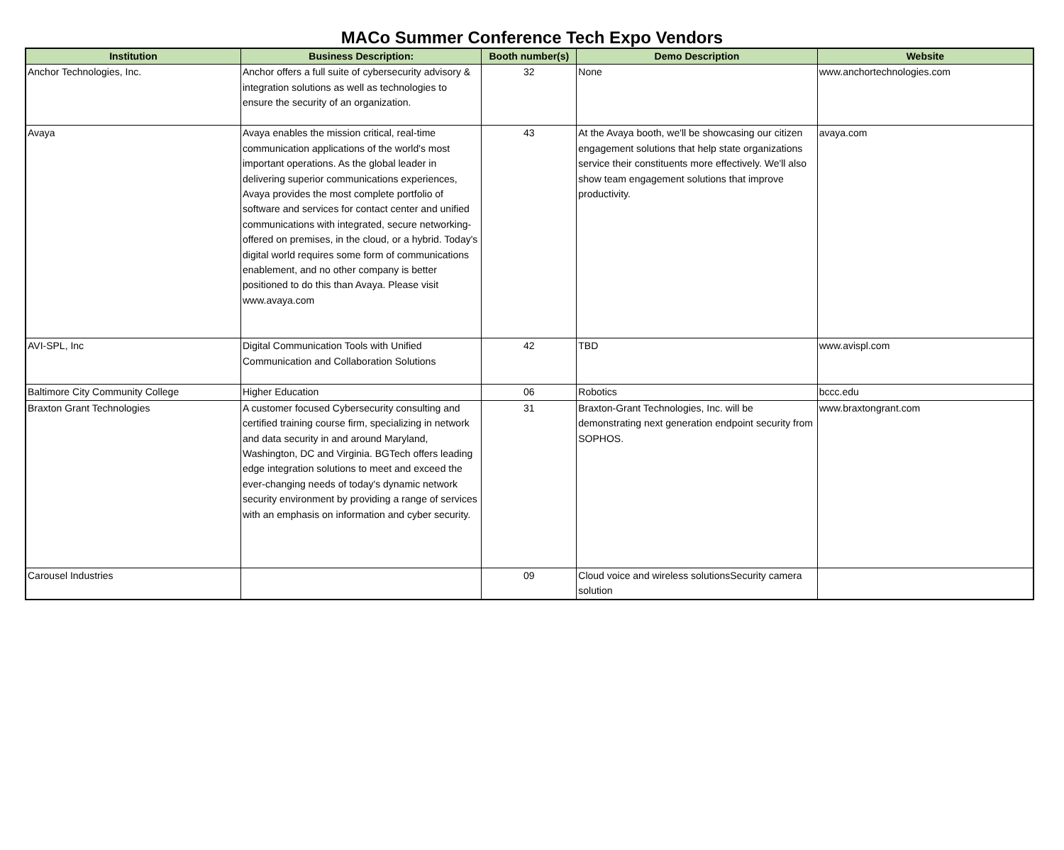MACo Summer Conference Tech Expo Vendors
| Institution | Business Description: | Booth number(s) | Demo Description | Website |
| --- | --- | --- | --- | --- |
| Anchor Technologies, Inc. | Anchor offers a full suite of cybersecurity advisory & integration solutions as well as technologies to ensure the security of an organization. | 32 | None | www.anchortechnologies.com |
| Avaya | Avaya enables the mission critical, real-time communication applications of the world's most important operations. As the global leader in delivering superior communications experiences, Avaya provides the most complete portfolio of software and services for contact center and unified communications with integrated, secure networking- offered on premises, in the cloud, or a hybrid. Today's digital world requires some form of communications enablement, and no other company is better positioned to do this than Avaya. Please visit www.avaya.com | 43 | At the Avaya booth, we'll be showcasing our citizen engagement solutions that help state organizations service their constituents more effectively. We'll also show team engagement solutions that improve productivity. | avaya.com |
| AVI-SPL, Inc | Digital Communication Tools with Unified Communication and Collaboration Solutions | 42 | TBD | www.avispl.com |
| Baltimore City Community College | Higher Education | 06 | Robotics | bccc.edu |
| Braxton Grant Technologies | A customer focused Cybersecurity consulting and certified training course firm, specializing in network and data security in and around Maryland, Washington, DC and Virginia. BGTech offers leading edge integration solutions to meet and exceed the ever-changing needs of today's dynamic network security environment by providing a range of services with an emphasis on information and cyber security. | 31 | Braxton-Grant Technologies, Inc. will be demonstrating next generation endpoint security from SOPHOS. | www.braxtongrant.com |
| Carousel Industries | | 09 | Cloud voice and wireless solutionsSecurity camera solution | |